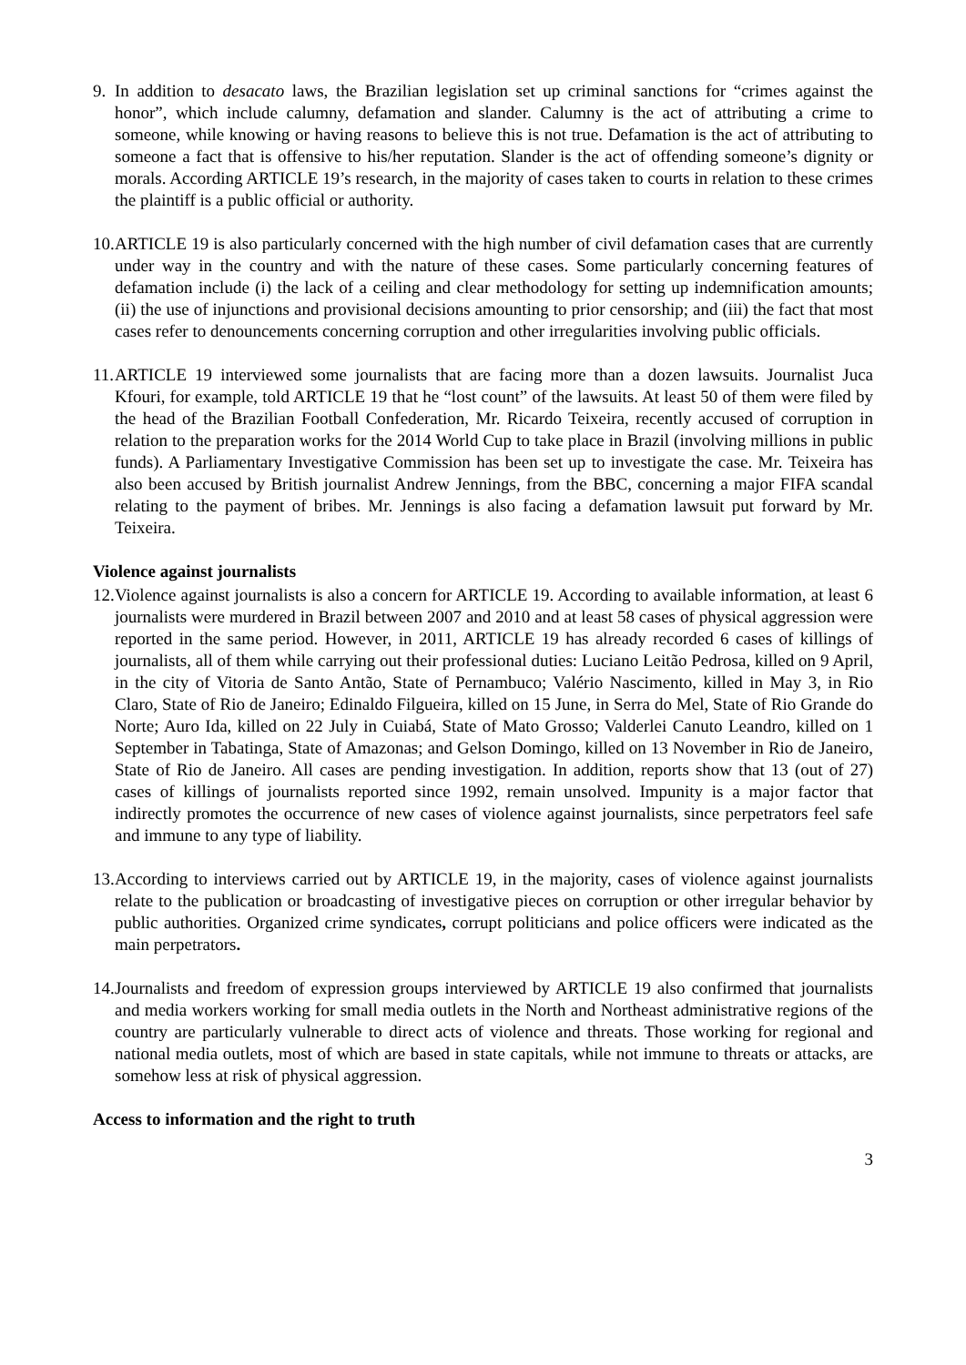9. In addition to desacato laws, the Brazilian legislation set up criminal sanctions for “crimes against the honor”, which include calumny, defamation and slander. Calumny is the act of attributing a crime to someone, while knowing or having reasons to believe this is not true. Defamation is the act of attributing to someone a fact that is offensive to his/her reputation. Slander is the act of offending someone’s dignity or morals. According ARTICLE 19’s research, in the majority of cases taken to courts in relation to these crimes the plaintiff is a public official or authority.
10.
ARTICLE 19 is also particularly concerned with the high number of civil defamation cases that are currently under way in the country and with the nature of these cases. Some particularly concerning features of defamation include (i) the lack of a ceiling and clear methodology for setting up indemnification amounts; (ii) the use of injunctions and provisional decisions amounting to prior censorship; and (iii) the fact that most cases refer to denouncements concerning corruption and other irregularities involving public officials.
11.
ARTICLE 19 interviewed some journalists that are facing more than a dozen lawsuits. Journalist Juca Kfouri, for example, told ARTICLE 19 that he “lost count” of the lawsuits. At least 50 of them were filed by the head of the Brazilian Football Confederation, Mr. Ricardo Teixeira, recently accused of corruption in relation to the preparation works for the 2014 World Cup to take place in Brazil (involving millions in public funds). A Parliamentary Investigative Commission has been set up to investigate the case. Mr. Teixeira has also been accused by British journalist Andrew Jennings, from the BBC, concerning a major FIFA scandal relating to the payment of bribes. Mr. Jennings is also facing a defamation lawsuit put forward by Mr. Teixeira.
Violence against journalists
12.
Violence against journalists is also a concern for ARTICLE 19. According to available information, at least 6 journalists were murdered in Brazil between 2007 and 2010 and at least 58 cases of physical aggression were reported in the same period. However, in 2011, ARTICLE 19 has already recorded 6 cases of killings of journalists, all of them while carrying out their professional duties: Luciano Leitão Pedrosa, killed on 9 April, in the city of Vitoria de Santo Antão, State of Pernambuco; Valério Nascimento, killed in May 3, in Rio Claro, State of Rio de Janeiro; Edinaldo Filgueira, killed on 15 June, in Serra do Mel, State of Rio Grande do Norte; Auro Ida, killed on 22 July in Cuiabá, State of Mato Grosso; Valderlei Canuto Leandro, killed on 1 September in Tabatinga, State of Amazonas; and Gelson Domingo, killed on 13 November in Rio de Janeiro, State of Rio de Janeiro. All cases are pending investigation. In addition, reports show that 13 (out of 27) cases of killings of journalists reported since 1992, remain unsolved. Impunity is a major factor that indirectly promotes the occurrence of new cases of violence against journalists, since perpetrators feel safe and immune to any type of liability.
13.
According to interviews carried out by ARTICLE 19, in the majority, cases of violence against journalists relate to the publication or broadcasting of investigative pieces on corruption or other irregular behavior by public authorities. Organized crime syndicates, corrupt politicians and police officers were indicated as the main perpetrators.
14.
Journalists and freedom of expression groups interviewed by ARTICLE 19 also confirmed that journalists and media workers working for small media outlets in the North and Northeast administrative regions of the country are particularly vulnerable to direct acts of violence and threats. Those working for regional and national media outlets, most of which are based in state capitals, while not immune to threats or attacks, are somehow less at risk of physical aggression.
Access to information and the right to truth
3